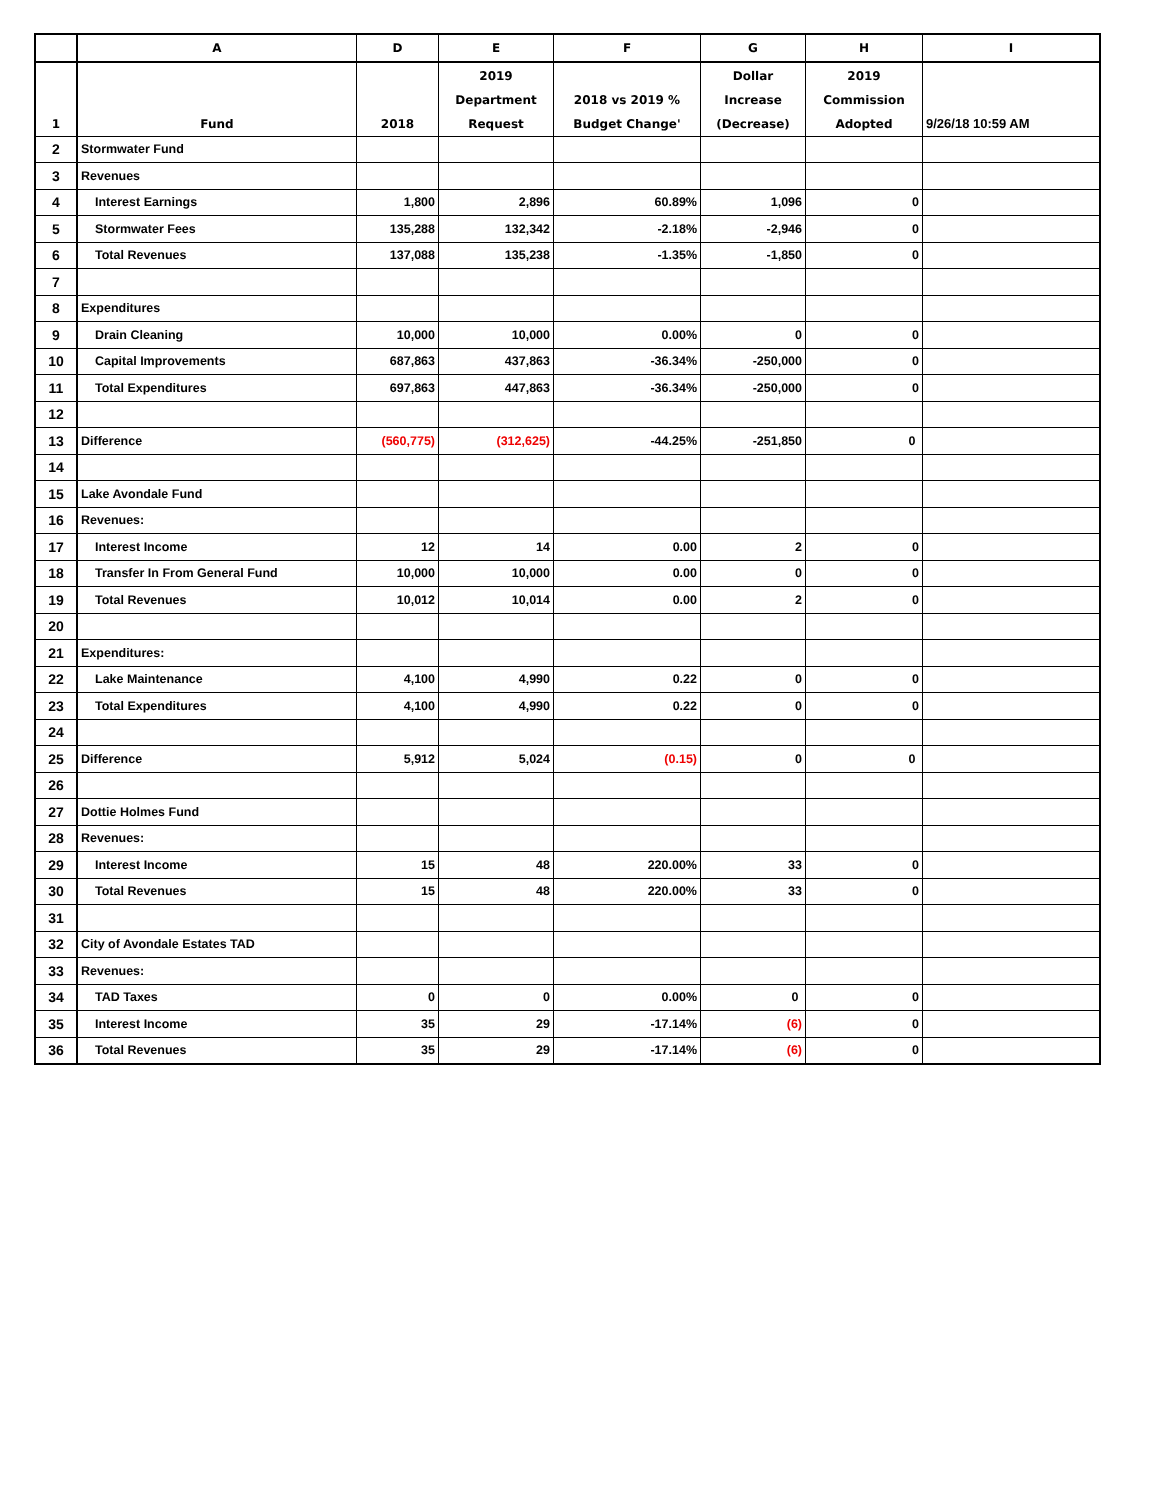| | A | D | E | F | G | H | I |
| --- | --- | --- | --- | --- | --- | --- | --- |
| 1 | Fund | 2018 | 2019 Department Request | 2018 vs 2019 % Budget Change' | Dollar Increase (Decrease) | 2019 Commission Adopted | 9/26/18 10:59 AM |
| 2 | Stormwater Fund | | | | | | |
| 3 | Revenues | | | | | | |
| 4 | Interest Earnings | 1,800 | 2,896 | 60.89% | 1,096 | 0 | |
| 5 | Stormwater Fees | 135,288 | 132,342 | -2.18% | -2,946 | 0 | |
| 6 | Total Revenues | 137,088 | 135,238 | -1.35% | -1,850 | 0 | |
| 7 | | | | | | | |
| 8 | Expenditures | | | | | | |
| 9 | Drain Cleaning | 10,000 | 10,000 | 0.00% | 0 | 0 | |
| 10 | Capital Improvements | 687,863 | 437,863 | -36.34% | -250,000 | 0 | |
| 11 | Total Expenditures | 697,863 | 447,863 | -36.34% | -250,000 | 0 | |
| 12 | | | | | | | |
| 13 | Difference | (560,775) | (312,625) | -44.25% | -251,850 | 0 | |
| 14 | | | | | | | |
| 15 | Lake Avondale Fund | | | | | | |
| 16 | Revenues: | | | | | | |
| 17 | Interest Income | 12 | 14 | 0.00 | 2 | 0 | |
| 18 | Transfer In From General Fund | 10,000 | 10,000 | 0.00 | 0 | 0 | |
| 19 | Total Revenues | 10,012 | 10,014 | 0.00 | 2 | 0 | |
| 20 | | | | | | | |
| 21 | Expenditures: | | | | | | |
| 22 | Lake Maintenance | 4,100 | 4,990 | 0.22 | 0 | 0 | |
| 23 | Total Expenditures | 4,100 | 4,990 | 0.22 | 0 | 0 | |
| 24 | | | | | | | |
| 25 | Difference | 5,912 | 5,024 | (0.15) | 0 | 0 | |
| 26 | | | | | | | |
| 27 | Dottie Holmes Fund | | | | | | |
| 28 | Revenues: | | | | | | |
| 29 | Interest Income | 15 | 48 | 220.00% | 33 | 0 | |
| 30 | Total Revenues | 15 | 48 | 220.00% | 33 | 0 | |
| 31 | | | | | | | |
| 32 | City of Avondale Estates TAD | | | | | | |
| 33 | Revenues: | | | | | | |
| 34 | TAD Taxes | 0 | 0 | 0.00% | 0 | 0 | |
| 35 | Interest Income | 35 | 29 | -17.14% | (6) | 0 | |
| 36 | Total Revenues | 35 | 29 | -17.14% | (6) | 0 | |